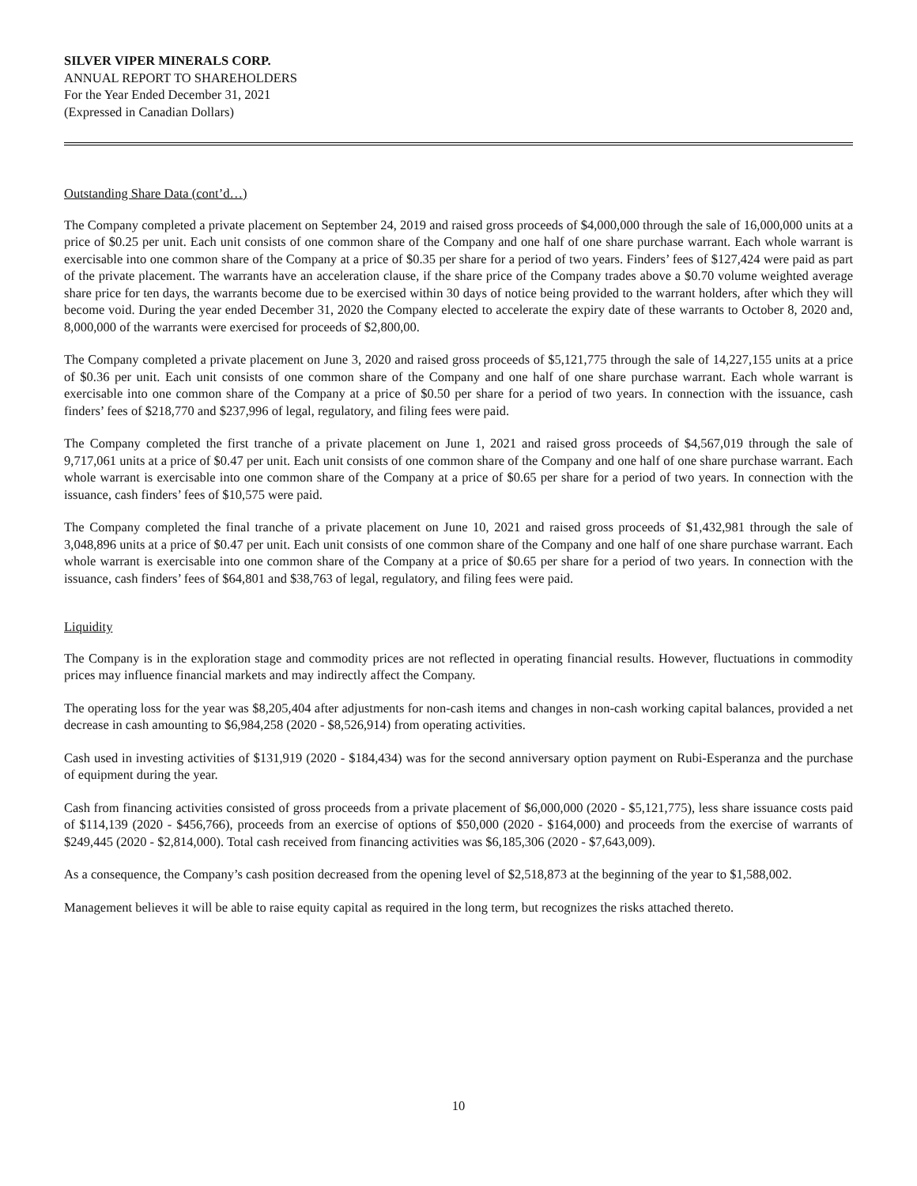SILVER VIPER MINERALS CORP.
ANNUAL REPORT TO SHAREHOLDERS
For the Year Ended December 31, 2021
(Expressed in Canadian Dollars)
Outstanding Share Data (cont’d…)
The Company completed a private placement on September 24, 2019 and raised gross proceeds of $4,000,000 through the sale of 16,000,000 units at a price of $0.25 per unit. Each unit consists of one common share of the Company and one half of one share purchase warrant. Each whole warrant is exercisable into one common share of the Company at a price of $0.35 per share for a period of two years. Finders’ fees of $127,424 were paid as part of the private placement. The warrants have an acceleration clause, if the share price of the Company trades above a $0.70 volume weighted average share price for ten days, the warrants become due to be exercised within 30 days of notice being provided to the warrant holders, after which they will become void. During the year ended December 31, 2020 the Company elected to accelerate the expiry date of these warrants to October 8, 2020 and, 8,000,000 of the warrants were exercised for proceeds of $2,800,00.
The Company completed a private placement on June 3, 2020 and raised gross proceeds of $5,121,775 through the sale of 14,227,155 units at a price of $0.36 per unit. Each unit consists of one common share of the Company and one half of one share purchase warrant. Each whole warrant is exercisable into one common share of the Company at a price of $0.50 per share for a period of two years. In connection with the issuance, cash finders’ fees of $218,770 and $237,996 of legal, regulatory, and filing fees were paid.
The Company completed the first tranche of a private placement on June 1, 2021 and raised gross proceeds of $4,567,019 through the sale of 9,717,061 units at a price of $0.47 per unit. Each unit consists of one common share of the Company and one half of one share purchase warrant. Each whole warrant is exercisable into one common share of the Company at a price of $0.65 per share for a period of two years. In connection with the issuance, cash finders’ fees of $10,575 were paid.
The Company completed the final tranche of a private placement on June 10, 2021 and raised gross proceeds of $1,432,981 through the sale of 3,048,896 units at a price of $0.47 per unit. Each unit consists of one common share of the Company and one half of one share purchase warrant. Each whole warrant is exercisable into one common share of the Company at a price of $0.65 per share for a period of two years. In connection with the issuance, cash finders’ fees of $64,801 and $38,763 of legal, regulatory, and filing fees were paid.
Liquidity
The Company is in the exploration stage and commodity prices are not reflected in operating financial results. However, fluctuations in commodity prices may influence financial markets and may indirectly affect the Company.
The operating loss for the year was $8,205,404 after adjustments for non-cash items and changes in non-cash working capital balances, provided a net decrease in cash amounting to $6,984,258 (2020 - $8,526,914) from operating activities.
Cash used in investing activities of $131,919 (2020 - $184,434) was for the second anniversary option payment on Rubi-Esperanza and the purchase of equipment during the year.
Cash from financing activities consisted of gross proceeds from a private placement of $6,000,000 (2020 - $5,121,775), less share issuance costs paid of $114,139 (2020 - $456,766), proceeds from an exercise of options of $50,000 (2020 - $164,000) and proceeds from the exercise of warrants of $249,445 (2020 - $2,814,000). Total cash received from financing activities was $6,185,306 (2020 - $7,643,009).
As a consequence, the Company’s cash position decreased from the opening level of $2,518,873 at the beginning of the year to $1,588,002.
Management believes it will be able to raise equity capital as required in the long term, but recognizes the risks attached thereto.
10